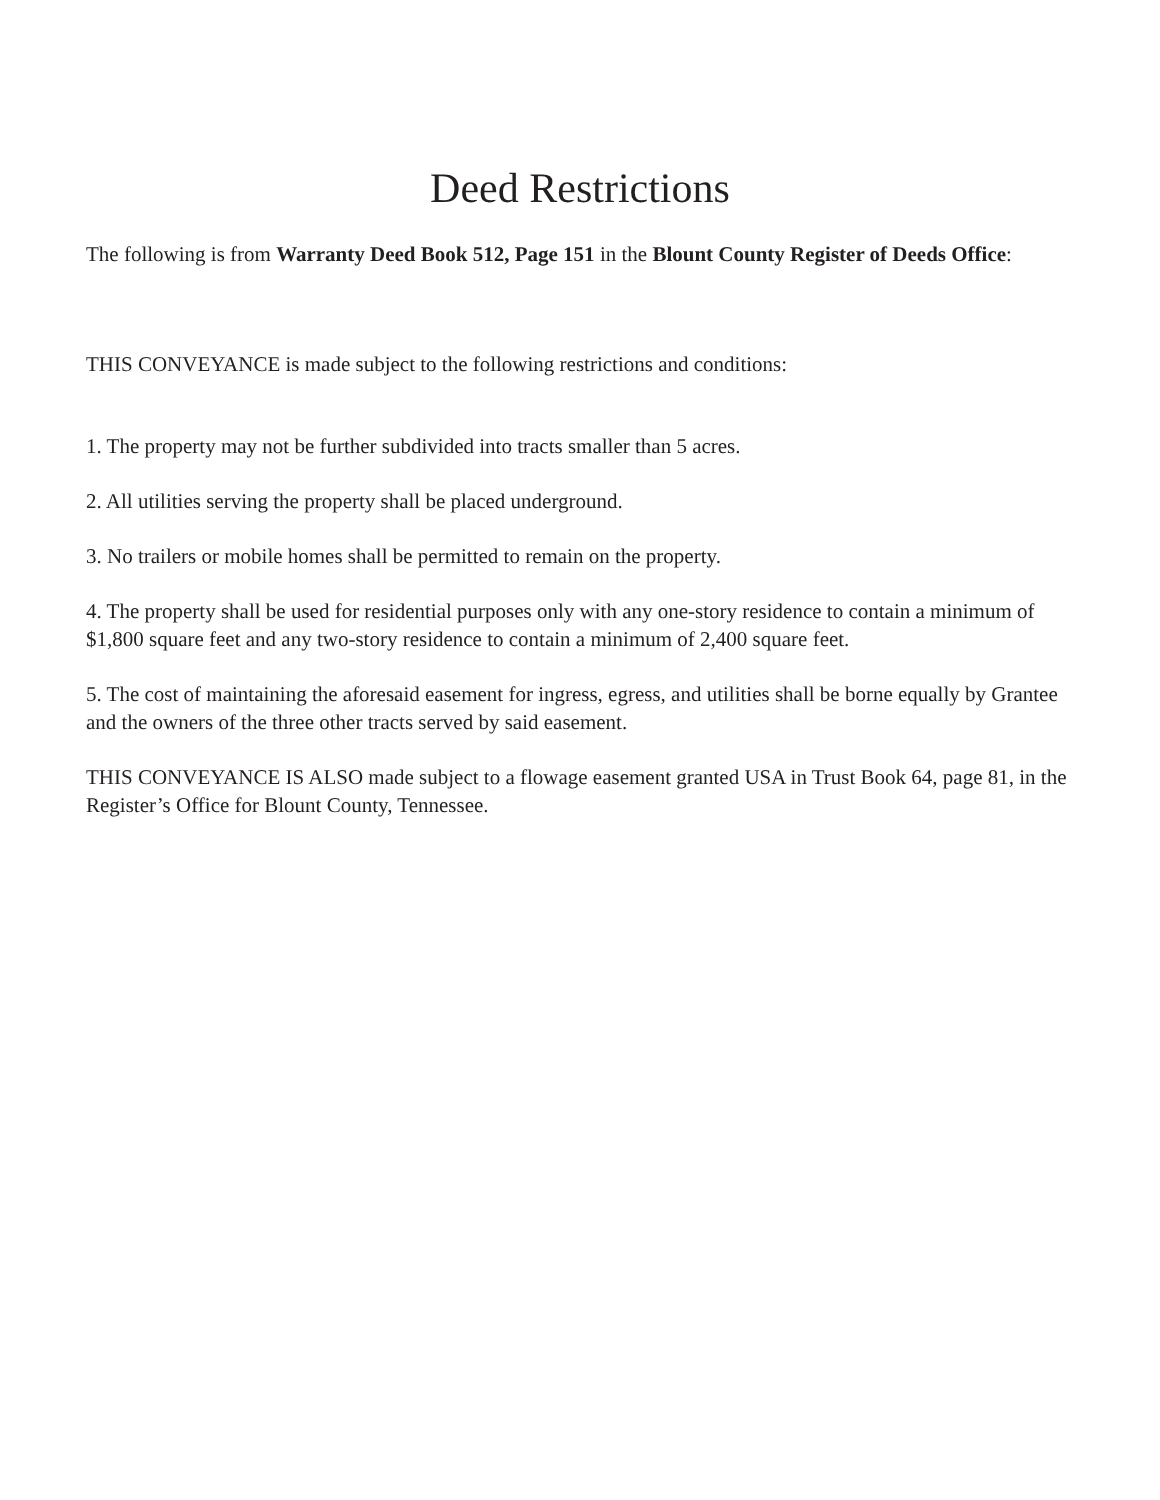Deed Restrictions
The following is from Warranty Deed Book 512, Page 151 in the Blount County Register of Deeds Office:
THIS CONVEYANCE is made subject to the following restrictions and conditions:
1. The property may not be further subdivided into tracts smaller than 5 acres.
2. All utilities serving the property shall be placed underground.
3. No trailers or mobile homes shall be permitted to remain on the property.
4. The property shall be used for residential purposes only with any one-story residence to contain a minimum of $1,800 square feet and any two-story residence to contain a minimum of 2,400 square feet.
5. The cost of maintaining the aforesaid easement for ingress, egress, and utilities shall be borne equally by Grantee and the owners of the three other tracts served by said easement.
THIS CONVEYANCE IS ALSO made subject to a flowage easement granted USA in Trust Book 64, page 81, in the Register’s Office for Blount County, Tennessee.